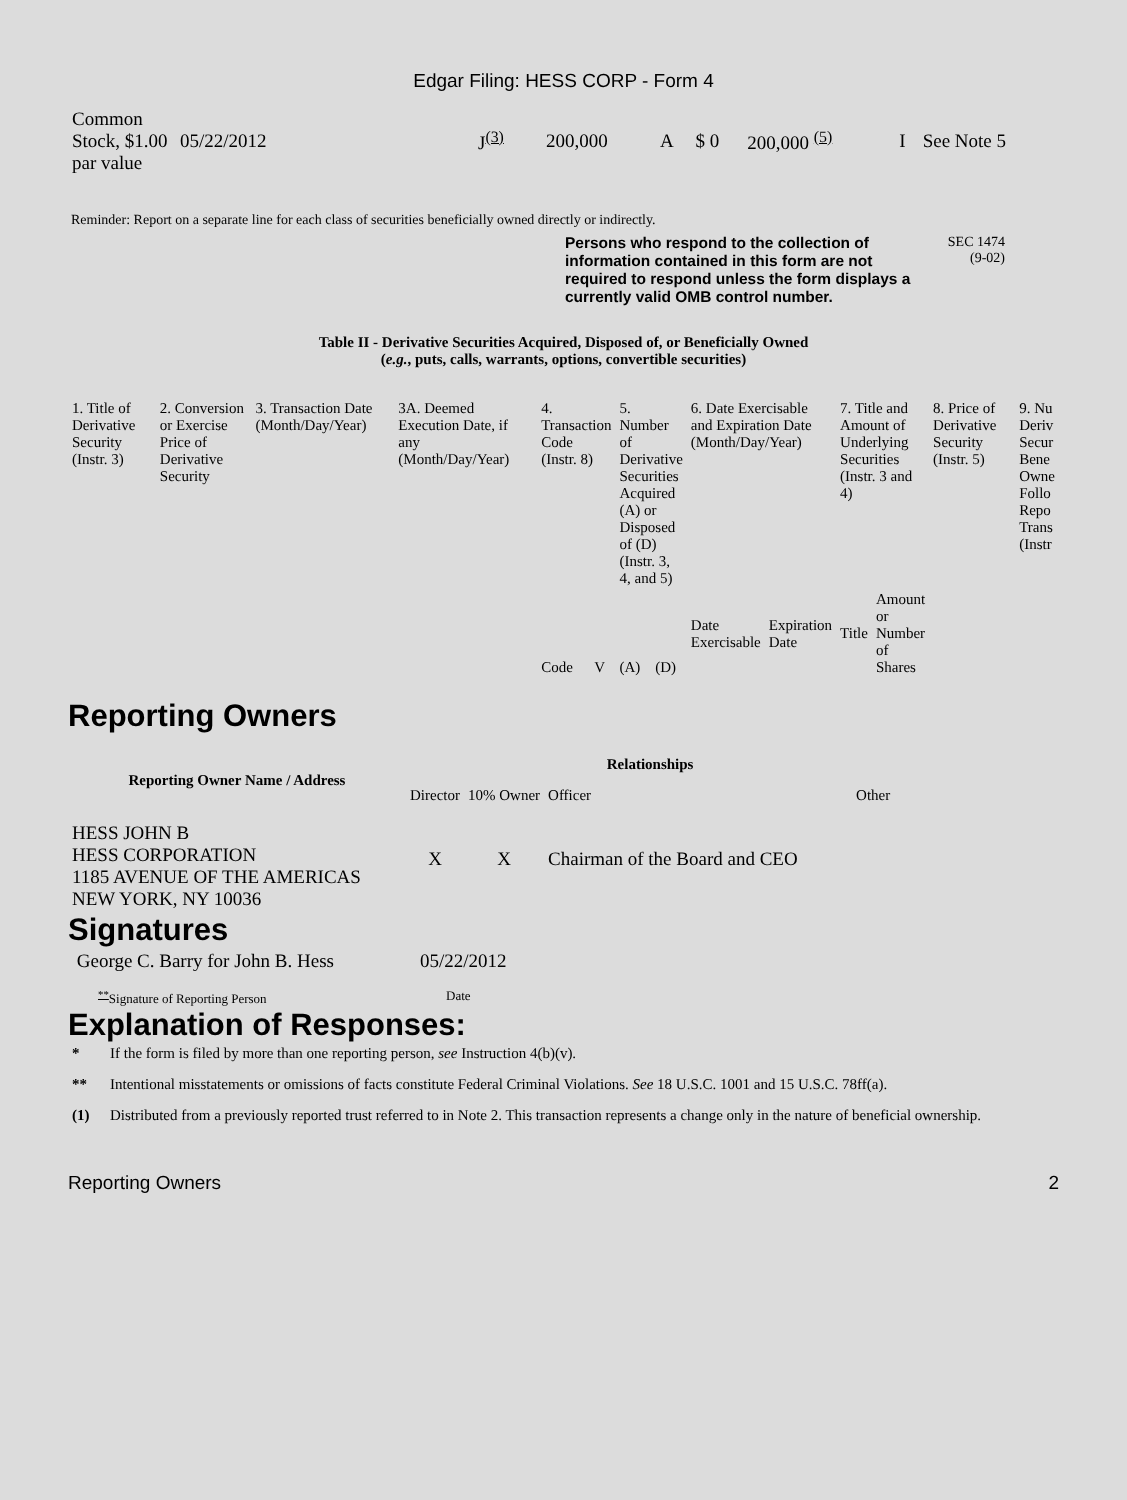Edgar Filing: HESS CORP - Form 4
| Common Stock, $1.00 par value | 05/22/2012 | J<sup>(3)</sup> | 200,000 | A | $ 0 | 200,000 <sup>(5)</sup> | I | See Note 5 |
Reminder: Report on a separate line for each class of securities beneficially owned directly or indirectly.
Persons who respond to the collection of information contained in this form are not required to respond unless the form displays a currently valid OMB control number.
SEC 1474 (9-02)
Table II - Derivative Securities Acquired, Disposed of, or Beneficially Owned
(e.g., puts, calls, warrants, options, convertible securities)
| 1. Title of Derivative Security (Instr. 3) | 2. Conversion or Exercise Price of Derivative Security | 3. Transaction Date (Month/Day/Year) | 3A. Deemed Execution Date, if any (Month/Day/Year) | 4. Transaction Code (Instr. 8) | | 5. Number of Derivative Securities Acquired (A) or Disposed of (D) (Instr. 3, 4, and 5) | | 6. Date Exercisable and Expiration Date (Month/Day/Year) | | 7. Title and Amount of Underlying Securities (Instr. 3 and 4) | | 8. Price of Derivative Security (Instr. 5) | 9. Nu Deriv Secur Bene Owne Follo Repo Trans (Instr |
| | | | | Code | V | (A) | (D) | Date Exercisable | Expiration Date | Title | Amount or Number of Shares | | |
Reporting Owners
| Reporting Owner Name / Address | Relationships | | | |
| --- | --- | --- | --- | --- |
| | Director | 10% Owner | Officer | Other |
| HESS JOHN B HESS CORPORATION 1185 AVENUE OF THE AMERICAS NEW YORK, NY 10036 | X | X | Chairman of the Board and CEO | |
Signatures
| George C. Barry for John B. Hess | 05/22/2012 |
| <sup>**</sup> Signature of Reporting Person | Date |
Explanation of Responses:
| * | If the form is filed by more than one reporting person, see Instruction 4(b)(v). |
| ** | Intentional misstatements or omissions of facts constitute Federal Criminal Violations. See 18 U.S.C. 1001 and 15 U.S.C. 78ff(a). |
| (1) | Distributed from a previously reported trust referred to in Note 2. This transaction represents a change only in the nature of beneficial ownership. |
Reporting Owners 2